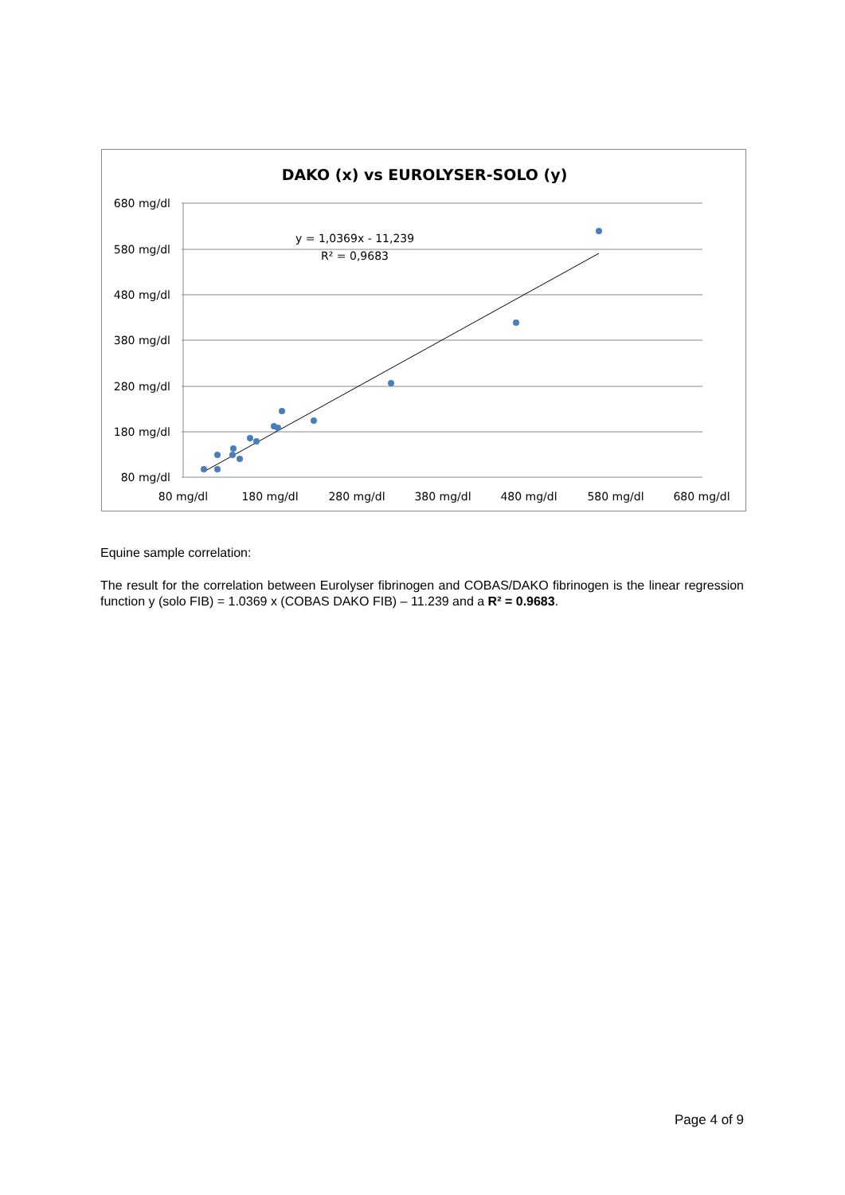DAKO (x) vs EUROLYSER-SOLO (y)
680 mg/dl
580 mg/dl
480 mg/dl
380 mg/dl
280 mg/dl
180 mg/dl
80 mg/dl
80 mg/dl
180 mg/dl
280 mg/dl
380 mg/dl
480 mg/dl
580 mg/dl
680 mg/dl
y = 1,0369x - 11,239
R² = 0,9683
Equine sample correlation:
The result for the correlation between Eurolyser fibrinogen and COBAS/DAKO fibrinogen is the linear regression function y (solo FIB) = 1.0369 x (COBAS DAKO FIB) – 11.239 and a R² = 0.9683.
Page 4 of 9